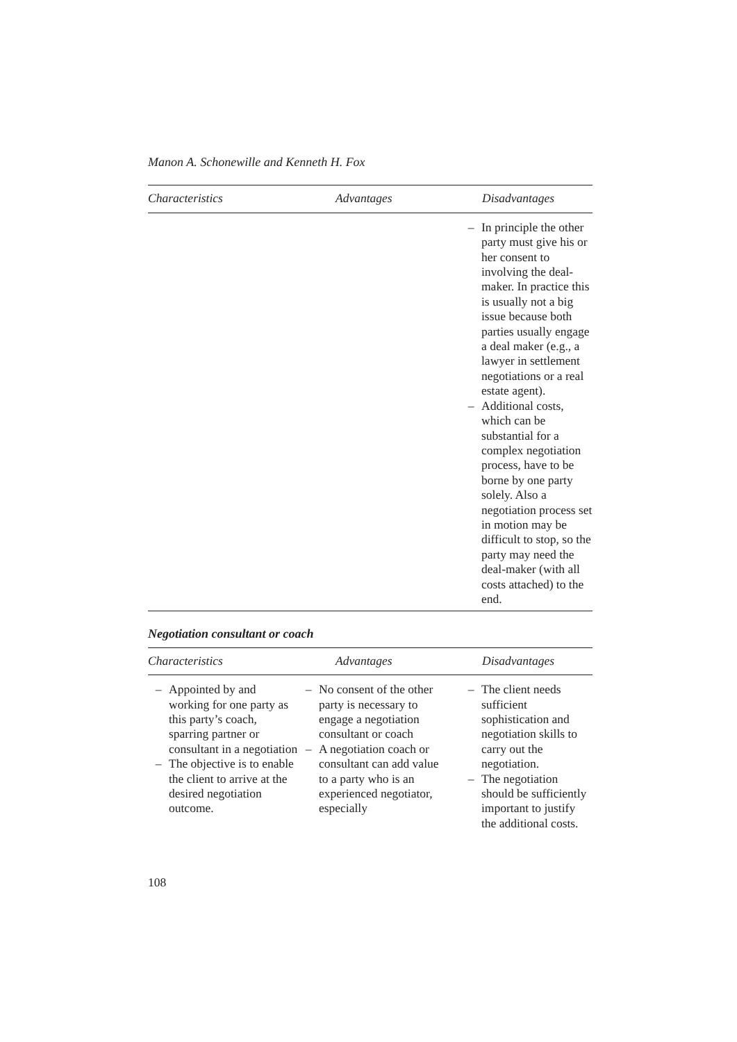Manon A. Schonewille and Kenneth H. Fox
| Characteristics | Advantages | Disadvantages |
| --- | --- | --- |
| | | – In principle the other party must give his or her consent to involving the deal-maker. In practice this is usually not a big issue because both parties usually engage a deal maker (e.g., a lawyer in settlement negotiations or a real estate agent). – Additional costs, which can be substantial for a complex negotiation process, have to be borne by one party solely. Also a negotiation process set in motion may be difficult to stop, so the party may need the deal-maker (with all costs attached) to the end. |
Negotiation consultant or coach
| Characteristics | Advantages | Disadvantages |
| --- | --- | --- |
| – Appointed by and working for one party as this party’s coach, sparring partner or consultant in a negotiation – The objective is to enable the client to arrive at the desired negotiation outcome. | – No consent of the other party is necessary to engage a negotiation consultant or coach – A negotiation coach or consultant can add value to a party who is an experienced negotiator, especially | – The client needs sufficient sophistication and negotiation skills to carry out the negotiation. – The negotiation should be sufficiently important to justify the additional costs. |
108